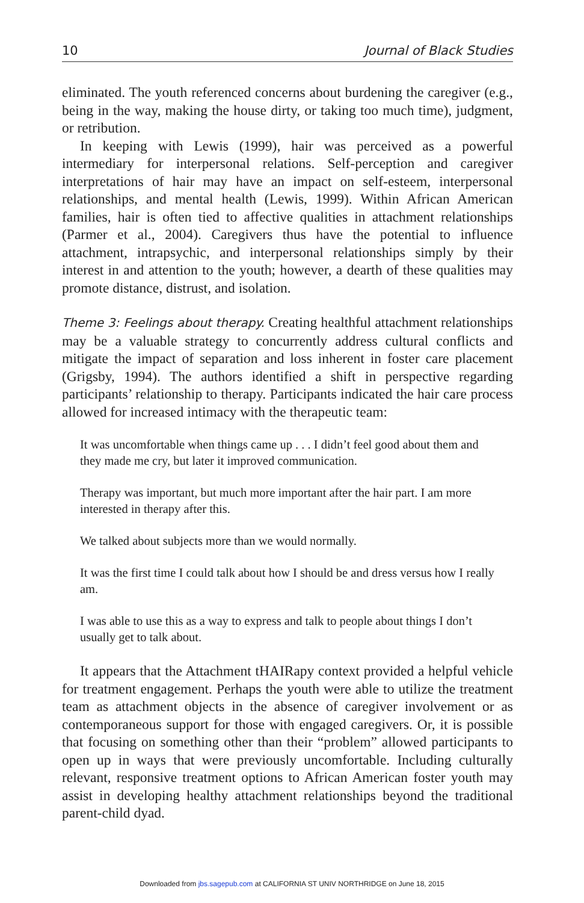10 Journal of Black Studies
eliminated. The youth referenced concerns about burdening the caregiver (e.g., being in the way, making the house dirty, or taking too much time), judgment, or retribution.
In keeping with Lewis (1999), hair was perceived as a powerful intermediary for interpersonal relations. Self-perception and caregiver interpretations of hair may have an impact on self-esteem, interpersonal relationships, and mental health (Lewis, 1999). Within African American families, hair is often tied to affective qualities in attachment relationships (Parmer et al., 2004). Caregivers thus have the potential to influence attachment, intrapsychic, and interpersonal relationships simply by their interest in and attention to the youth; however, a dearth of these qualities may promote distance, distrust, and isolation.
Theme 3: Feelings about therapy. Creating healthful attachment relationships may be a valuable strategy to concurrently address cultural conflicts and mitigate the impact of separation and loss inherent in foster care placement (Grigsby, 1994). The authors identified a shift in perspective regarding participants’ relationship to therapy. Participants indicated the hair care process allowed for increased intimacy with the therapeutic team:
It was uncomfortable when things came up . . . I didn’t feel good about them and they made me cry, but later it improved communication.
Therapy was important, but much more important after the hair part. I am more interested in therapy after this.
We talked about subjects more than we would normally.
It was the first time I could talk about how I should be and dress versus how I really am.
I was able to use this as a way to express and talk to people about things I don’t usually get to talk about.
It appears that the Attachment tHAIRapy context provided a helpful vehicle for treatment engagement. Perhaps the youth were able to utilize the treatment team as attachment objects in the absence of caregiver involvement or as contemporaneous support for those with engaged caregivers. Or, it is possible that focusing on something other than their “problem” allowed participants to open up in ways that were previously uncomfortable. Including culturally relevant, responsive treatment options to African American foster youth may assist in developing healthy attachment relationships beyond the traditional parent-child dyad.
Downloaded from jbs.sagepub.com at CALIFORNIA ST UNIV NORTHRIDGE on June 18, 2015